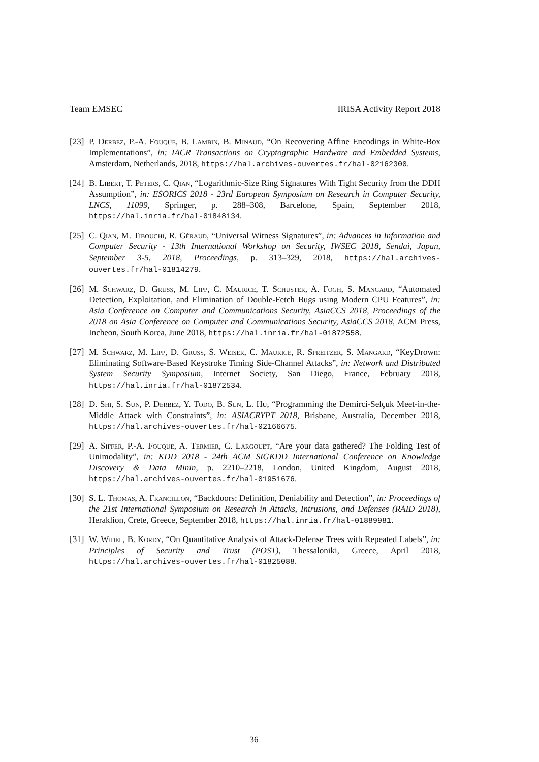Team EMSEC IRISA Activity Report 2018
[23] P. Derbez, P.-A. Fouque, B. Lambin, B. Minaud, “On Recovering Affine Encodings in White-Box Implementations”, in: IACR Transactions on Cryptographic Hardware and Embedded Systems, Amsterdam, Netherlands, 2018, https://hal.archives-ouvertes.fr/hal-02162300.
[24] B. Libert, T. Peters, C. Qian, “Logarithmic-Size Ring Signatures With Tight Security from the DDH Assumption”, in: ESORICS 2018 - 23rd European Symposium on Research in Computer Security, LNCS, 11099, Springer, p. 288–308, Barcelone, Spain, September 2018, https://hal.inria.fr/hal-01848134.
[25] C. Qian, M. Tibouchi, R. Géraud, “Universal Witness Signatures”, in: Advances in Information and Computer Security - 13th International Workshop on Security, IWSEC 2018, Sendai, Japan, September 3-5, 2018, Proceedings, p. 313–329, 2018, https://hal.archives-ouvertes.fr/hal-01814279.
[26] M. Schwarz, D. Gruss, M. Lipp, C. Maurice, T. Schuster, A. Fogh, S. Mangard, “Automated Detection, Exploitation, and Elimination of Double-Fetch Bugs using Modern CPU Features”, in: Asia Conference on Computer and Communications Security, AsiaCCS 2018, Proceedings of the 2018 on Asia Conference on Computer and Communications Security, AsiaCCS 2018, ACM Press, Incheon, South Korea, June 2018, https://hal.inria.fr/hal-01872558.
[27] M. Schwarz, M. Lipp, D. Gruss, S. Weiser, C. Maurice, R. Spreitzer, S. Mangard, “KeyDrown: Eliminating Software-Based Keystroke Timing Side-Channel Attacks”, in: Network and Distributed System Security Symposium, Internet Society, San Diego, France, February 2018, https://hal.inria.fr/hal-01872534.
[28] D. Shi, S. Sun, P. Derbez, Y. Todo, B. Sun, L. Hu, “Programming the Demirci-Selçuk Meet-in-the-Middle Attack with Constraints”, in: ASIACRYPT 2018, Brisbane, Australia, December 2018, https://hal.archives-ouvertes.fr/hal-02166675.
[29] A. Siffer, P.-A. Fouque, A. Termier, C. Largouët, “Are your data gathered? The Folding Test of Unimodality”, in: KDD 2018 - 24th ACM SIGKDD International Conference on Knowledge Discovery & Data Minin, p. 2210–2218, London, United Kingdom, August 2018, https://hal.archives-ouvertes.fr/hal-01951676.
[30] S. L. Thomas, A. Francillon, “Backdoors: Definition, Deniability and Detection”, in: Proceedings of the 21st International Symposium on Research in Attacks, Intrusions, and Defenses (RAID 2018), Heraklion, Crete, Greece, September 2018, https://hal.inria.fr/hal-01889981.
[31] W. Widel, B. Kordy, “On Quantitative Analysis of Attack-Defense Trees with Repeated Labels”, in: Principles of Security and Trust (POST), Thessaloniki, Greece, April 2018, https://hal.archives-ouvertes.fr/hal-01825088.
36